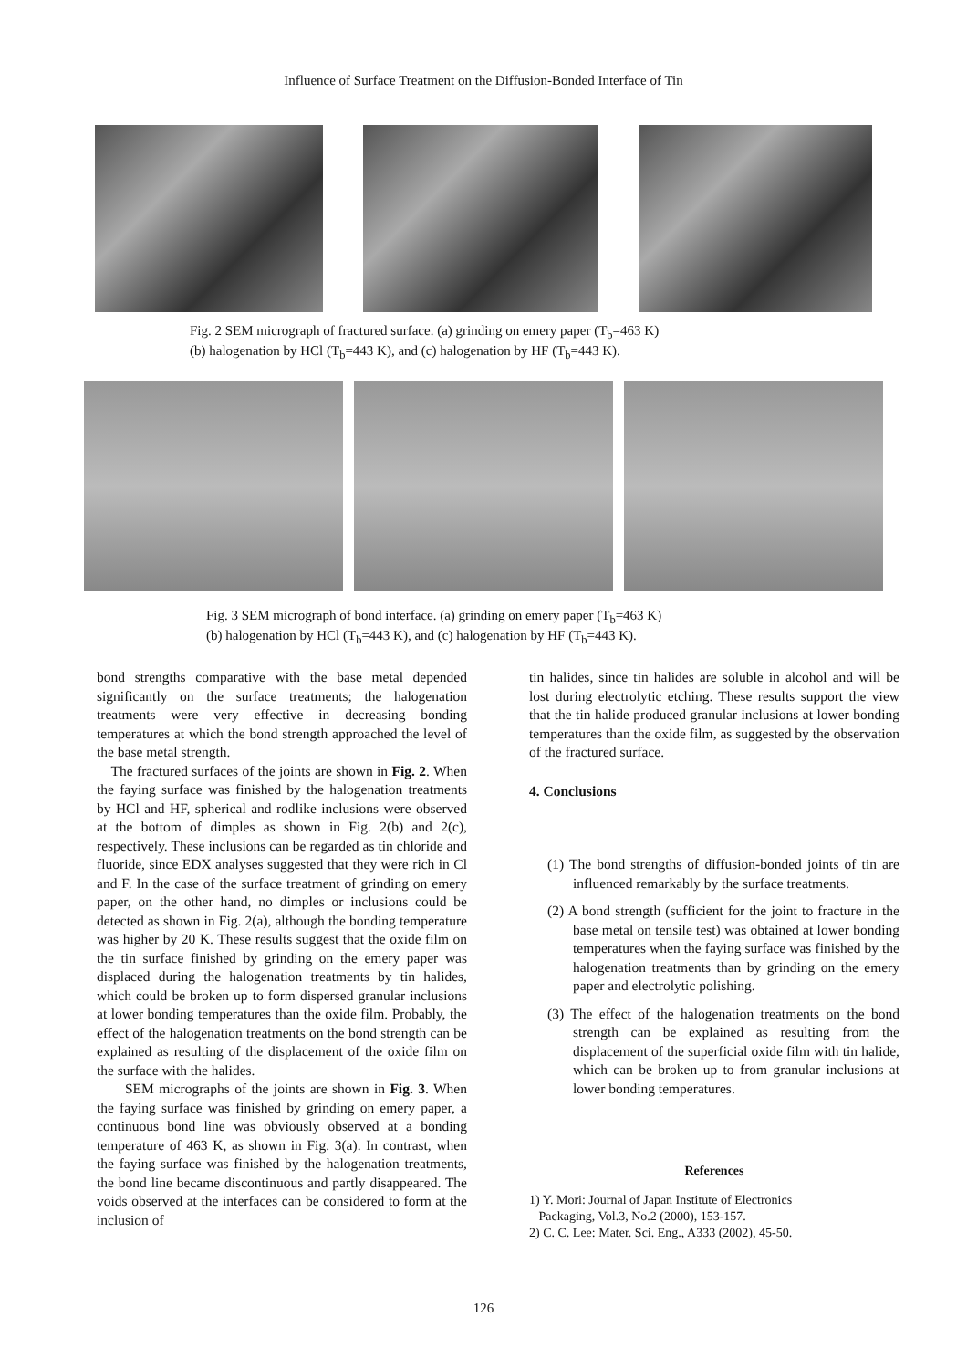Influence of Surface Treatment on the Diffusion-Bonded Interface of Tin
Fig. 2 SEM micrograph of fractured surface. (a) grinding on emery paper (T<sub>b</sub>=463 K)
(b) halogenation by HCl (T<sub>b</sub>=443 K), and (c) halogenation by HF (T<sub>b</sub>=443 K).
Fig. 3 SEM micrograph of bond interface. (a) grinding on emery paper (T<sub>b</sub>=463 K)
(b) halogenation by HCl (T<sub>b</sub>=443 K), and (c) halogenation by HF (T<sub>b</sub>=443 K).
bond strengths comparative with the base metal depended significantly on the surface treatments; the halogenation treatments were very effective in decreasing bonding temperatures at which the bond strength approached the level of the base metal strength.
The fractured surfaces of the joints are shown in Fig. 2. When the faying surface was finished by the halogenation treatments by HCl and HF, spherical and rodlike inclusions were observed at the bottom of dimples as shown in Fig. 2(b) and 2(c), respectively. These inclusions can be regarded as tin chloride and fluoride, since EDX analyses suggested that they were rich in Cl and F. In the case of the surface treatment of grinding on emery paper, on the other hand, no dimples or inclusions could be detected as shown in Fig. 2(a), although the bonding temperature was higher by 20 K. These results suggest that the oxide film on the tin surface finished by grinding on the emery paper was displaced during the halogenation treatments by tin halides, which could be broken up to form dispersed granular inclusions at lower bonding temperatures than the oxide film. Probably, the effect of the halogenation treatments on the bond strength can be explained as resulting of the displacement of the oxide film on the surface with the halides.
SEM micrographs of the joints are shown in Fig. 3. When the faying surface was finished by grinding on emery paper, a continuous bond line was obviously observed at a bonding temperature of 463 K, as shown in Fig. 3(a). In contrast, when the faying surface was finished by the halogenation treatments, the bond line became discontinuous and partly disappeared. The voids observed at the interfaces can be considered to form at the inclusion of
tin halides, since tin halides are soluble in alcohol and will be lost during electrolytic etching. These results support the view that the tin halide produced granular inclusions at lower bonding temperatures than the oxide film, as suggested by the observation of the fractured surface.
4. Conclusions
(1) The bond strengths of diffusion-bonded joints of tin are influenced remarkably by the surface treatments.
(2) A bond strength (sufficient for the joint to fracture in the base metal on tensile test) was obtained at lower bonding temperatures when the faying surface was finished by the halogenation treatments than by grinding on the emery paper and electrolytic polishing.
(3) The effect of the halogenation treatments on the bond strength can be explained as resulting from the displacement of the superficial oxide film with tin halide, which can be broken up to from granular inclusions at lower bonding temperatures.
References
1) Y. Mori: Journal of Japan Institute of Electronics
Packaging, Vol.3, No.2 (2000), 153-157.
2) C. C. Lee: Mater. Sci. Eng., A333 (2002), 45-50.
126